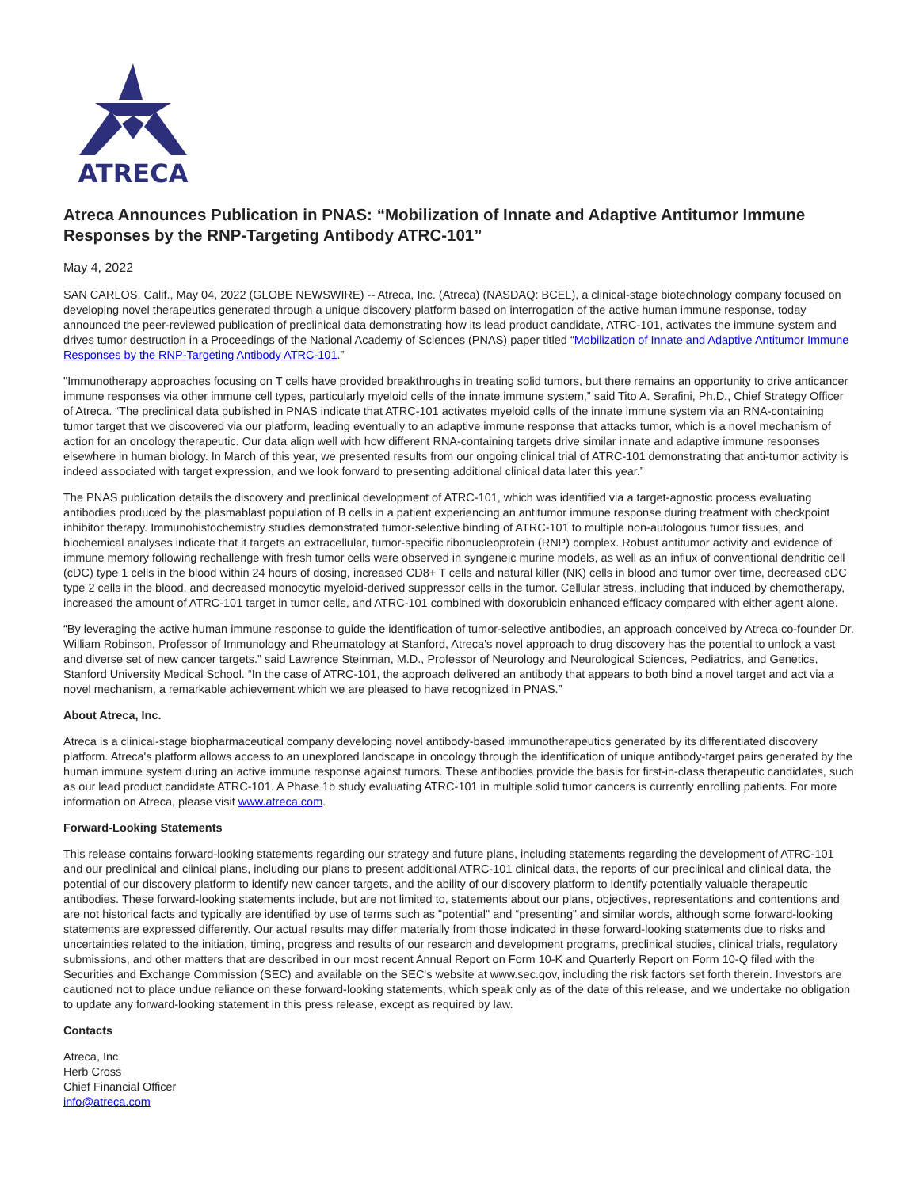ATRECA
Atreca Announces Publication in PNAS: “Mobilization of Innate and Adaptive Antitumor Immune Responses by the RNP-Targeting Antibody ATRC-101”
May 4, 2022
SAN CARLOS, Calif., May 04, 2022 (GLOBE NEWSWIRE) -- Atreca, Inc. (Atreca) (NASDAQ: BCEL), a clinical-stage biotechnology company focused on developing novel therapeutics generated through a unique discovery platform based on interrogation of the active human immune response, today announced the peer-reviewed publication of preclinical data demonstrating how its lead product candidate, ATRC-101, activates the immune system and drives tumor destruction in a Proceedings of the National Academy of Sciences (PNAS) paper titled “Mobilization of Innate and Adaptive Antitumor Immune Responses by the RNP-Targeting Antibody ATRC-101.”
"Immunotherapy approaches focusing on T cells have provided breakthroughs in treating solid tumors, but there remains an opportunity to drive anticancer immune responses via other immune cell types, particularly myeloid cells of the innate immune system,” said Tito A. Serafini, Ph.D., Chief Strategy Officer of Atreca. “The preclinical data published in PNAS indicate that ATRC-101 activates myeloid cells of the innate immune system via an RNA-containing tumor target that we discovered via our platform, leading eventually to an adaptive immune response that attacks tumor, which is a novel mechanism of action for an oncology therapeutic. Our data align well with how different RNA-containing targets drive similar innate and adaptive immune responses elsewhere in human biology. In March of this year, we presented results from our ongoing clinical trial of ATRC-101 demonstrating that anti-tumor activity is indeed associated with target expression, and we look forward to presenting additional clinical data later this year.”
The PNAS publication details the discovery and preclinical development of ATRC-101, which was identified via a target-agnostic process evaluating antibodies produced by the plasmablast population of B cells in a patient experiencing an antitumor immune response during treatment with checkpoint inhibitor therapy. Immunohistochemistry studies demonstrated tumor-selective binding of ATRC-101 to multiple non-autologous tumor tissues, and biochemical analyses indicate that it targets an extracellular, tumor-specific ribonucleoprotein (RNP) complex. Robust antitumor activity and evidence of immune memory following rechallenge with fresh tumor cells were observed in syngeneic murine models, as well as an influx of conventional dendritic cell (cDC) type 1 cells in the blood within 24 hours of dosing, increased CD8+ T cells and natural killer (NK) cells in blood and tumor over time, decreased cDC type 2 cells in the blood, and decreased monocytic myeloid-derived suppressor cells in the tumor. Cellular stress, including that induced by chemotherapy, increased the amount of ATRC-101 target in tumor cells, and ATRC-101 combined with doxorubicin enhanced efficacy compared with either agent alone.
“By leveraging the active human immune response to guide the identification of tumor-selective antibodies, an approach conceived by Atreca co-founder Dr. William Robinson, Professor of Immunology and Rheumatology at Stanford, Atreca’s novel approach to drug discovery has the potential to unlock a vast and diverse set of new cancer targets.” said Lawrence Steinman, M.D., Professor of Neurology and Neurological Sciences, Pediatrics, and Genetics, Stanford University Medical School. “In the case of ATRC-101, the approach delivered an antibody that appears to both bind a novel target and act via a novel mechanism, a remarkable achievement which we are pleased to have recognized in PNAS.”
About Atreca, Inc.
Atreca is a clinical-stage biopharmaceutical company developing novel antibody-based immunotherapeutics generated by its differentiated discovery platform. Atreca's platform allows access to an unexplored landscape in oncology through the identification of unique antibody-target pairs generated by the human immune system during an active immune response against tumors. These antibodies provide the basis for first-in-class therapeutic candidates, such as our lead product candidate ATRC-101. A Phase 1b study evaluating ATRC-101 in multiple solid tumor cancers is currently enrolling patients. For more information on Atreca, please visit www.atreca.com.
Forward-Looking Statements
This release contains forward-looking statements regarding our strategy and future plans, including statements regarding the development of ATRC-101 and our preclinical and clinical plans, including our plans to present additional ATRC-101 clinical data, the reports of our preclinical and clinical data, the potential of our discovery platform to identify new cancer targets, and the ability of our discovery platform to identify potentially valuable therapeutic antibodies. These forward-looking statements include, but are not limited to, statements about our plans, objectives, representations and contentions and are not historical facts and typically are identified by use of terms such as "potential" and “presenting” and similar words, although some forward-looking statements are expressed differently. Our actual results may differ materially from those indicated in these forward-looking statements due to risks and uncertainties related to the initiation, timing, progress and results of our research and development programs, preclinical studies, clinical trials, regulatory submissions, and other matters that are described in our most recent Annual Report on Form 10-K and Quarterly Report on Form 10-Q filed with the Securities and Exchange Commission (SEC) and available on the SEC's website at www.sec.gov, including the risk factors set forth therein. Investors are cautioned not to place undue reliance on these forward-looking statements, which speak only as of the date of this release, and we undertake no obligation to update any forward-looking statement in this press release, except as required by law.
Contacts
Atreca, Inc.
Herb Cross
Chief Financial Officer
info@atreca.com